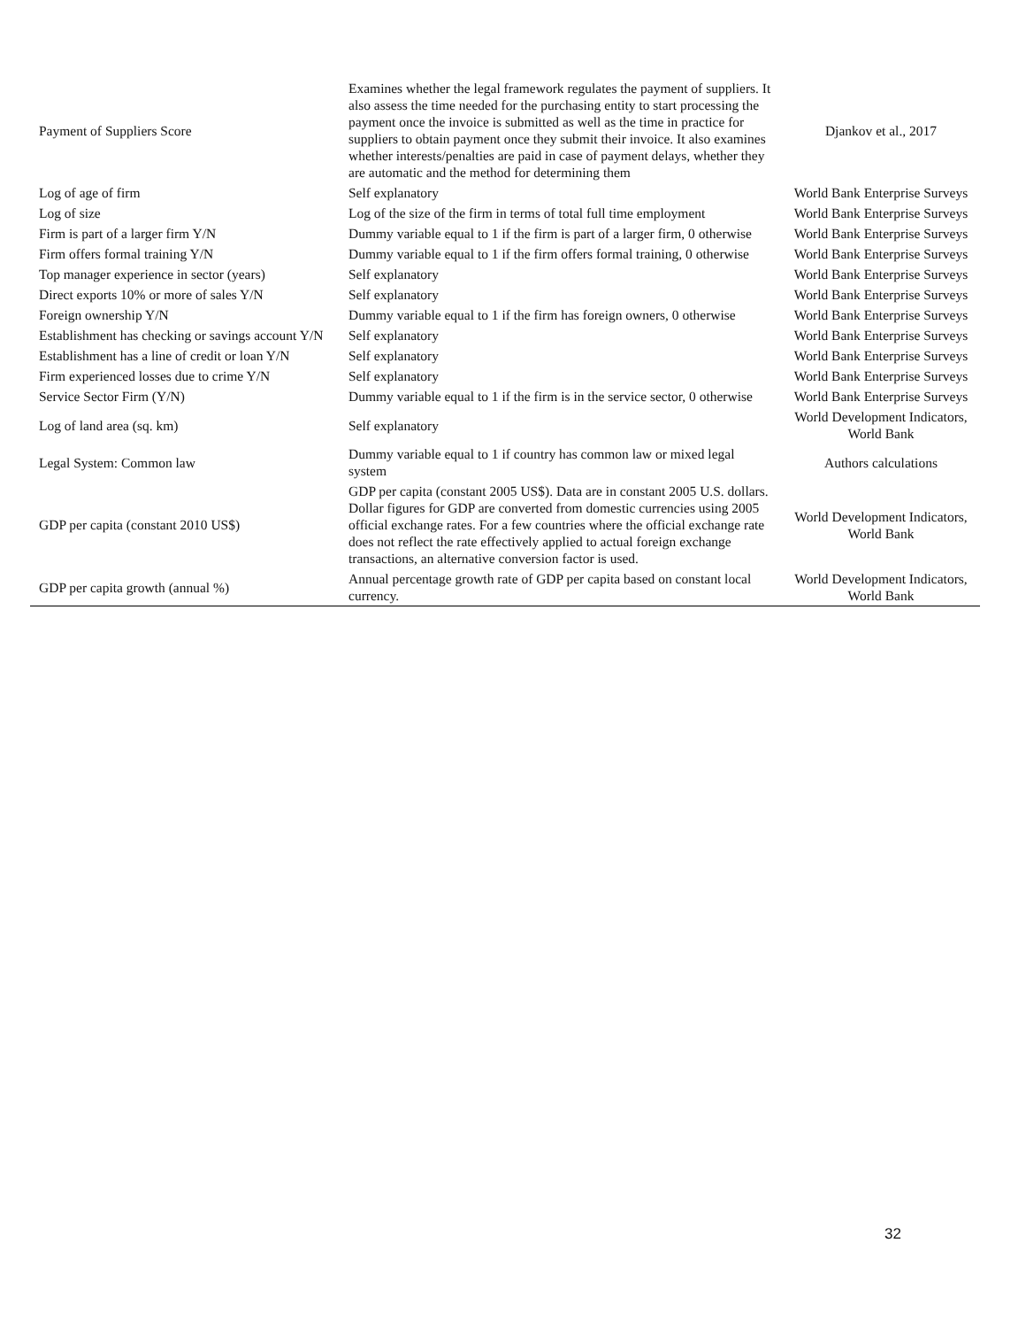| Payment of Suppliers Score | Examines whether the legal framework regulates the payment of suppliers. It also assess the time needed for the purchasing entity to start processing the payment once the invoice is submitted as well as the time in practice for suppliers to obtain payment once they submit their invoice. It also examines whether interests/penalties are paid in case of payment delays, whether they are automatic and the method for determining them | Djankov et al., 2017 |
| Log of age of firm | Self explanatory | World Bank Enterprise Surveys |
| Log of size | Log of the size of the firm in terms of total full time employment | World Bank Enterprise Surveys |
| Firm is part of a larger firm Y/N | Dummy variable equal to 1 if the firm is part of a larger firm, 0 otherwise | World Bank Enterprise Surveys |
| Firm offers formal training Y/N | Dummy variable equal to 1 if the firm offers formal training, 0 otherwise | World Bank Enterprise Surveys |
| Top manager experience in sector (years) | Self explanatory | World Bank Enterprise Surveys |
| Direct exports 10% or more of sales Y/N | Self explanatory | World Bank Enterprise Surveys |
| Foreign ownership Y/N | Dummy variable equal to 1 if the firm has foreign owners, 0 otherwise | World Bank Enterprise Surveys |
| Establishment has checking or savings account Y/N | Self explanatory | World Bank Enterprise Surveys |
| Establishment has a line of credit or loan Y/N | Self explanatory | World Bank Enterprise Surveys |
| Firm experienced losses due to crime Y/N | Self explanatory | World Bank Enterprise Surveys |
| Service Sector Firm (Y/N) | Dummy variable equal to 1 if the firm is in the service sector, 0 otherwise | World Bank Enterprise Surveys |
| Log of land area (sq. km) | Self explanatory | World Development Indicators, World Bank |
| Legal System: Common law | Dummy variable equal to 1 if country has common law or mixed legal system | Authors calculations |
| GDP per capita (constant 2010 US$) | GDP per capita (constant 2005 US$). Data are in constant 2005 U.S. dollars. Dollar figures for GDP are converted from domestic currencies using 2005 official exchange rates. For a few countries where the official exchange rate does not reflect the rate effectively applied to actual foreign exchange transactions, an alternative conversion factor is used. | World Development Indicators, World Bank |
| GDP per capita growth (annual %) | Annual percentage growth rate of GDP per capita based on constant local currency. | World Development Indicators, World Bank |
32